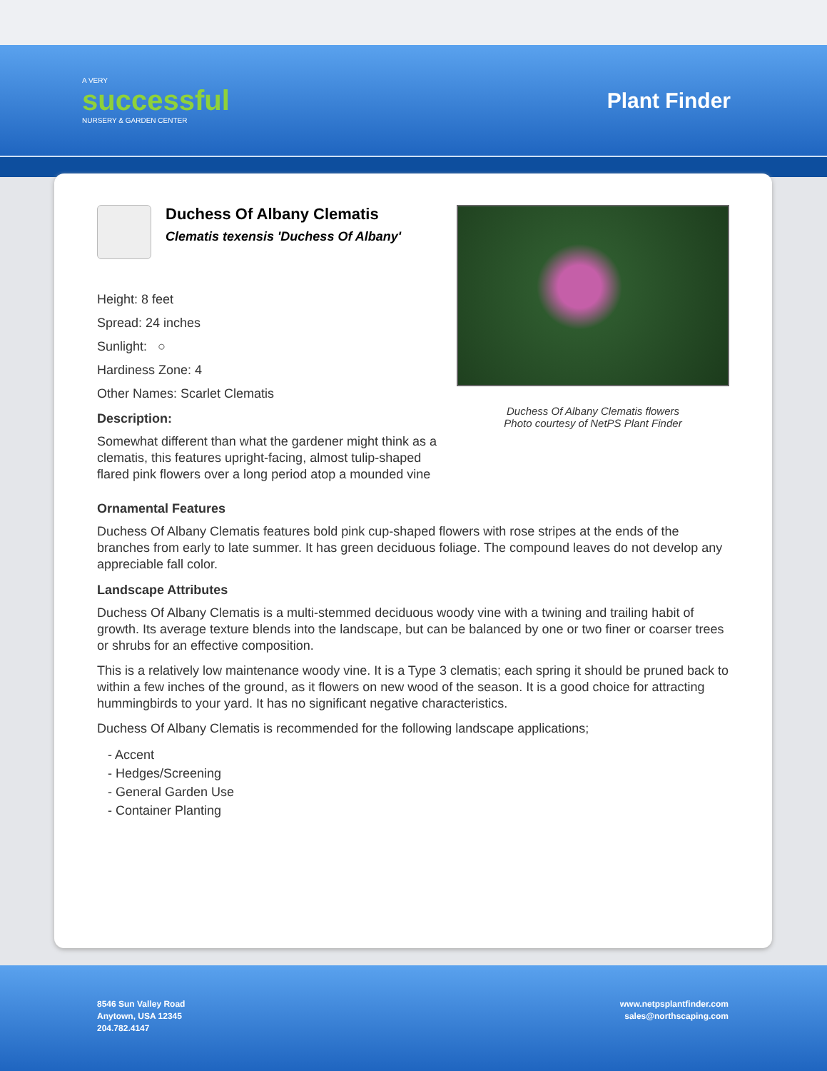A VERY
successful
NURSERY & GARDEN CENTER
Plant Finder
Duchess Of Albany Clematis
Clematis texensis 'Duchess Of Albany'
Height: 8 feet
Spread: 24 inches
Sunlight: ○
Hardiness Zone: 4
Other Names: Scarlet Clematis
Description:
Somewhat different than what the gardener might think as a clematis, this features upright-facing, almost tulip-shaped flared pink flowers over a long period atop a mounded vine
Duchess Of Albany Clematis flowers
Photo courtesy of NetPS Plant Finder
Ornamental Features
Duchess Of Albany Clematis features bold pink cup-shaped flowers with rose stripes at the ends of the branches from early to late summer. It has green deciduous foliage. The compound leaves do not develop any appreciable fall color.
Landscape Attributes
Duchess Of Albany Clematis is a multi-stemmed deciduous woody vine with a twining and trailing habit of growth. Its average texture blends into the landscape, but can be balanced by one or two finer or coarser trees or shrubs for an effective composition.
This is a relatively low maintenance woody vine. It is a Type 3 clematis; each spring it should be pruned back to within a few inches of the ground, as it flowers on new wood of the season. It is a good choice for attracting hummingbirds to your yard. It has no significant negative characteristics.
Duchess Of Albany Clematis is recommended for the following landscape applications;
- Accent
- Hedges/Screening
- General Garden Use
- Container Planting
8546 Sun Valley Road
Anytown, USA 12345
204.782.4147
www.netpsplantfinder.com
sales@northscaping.com